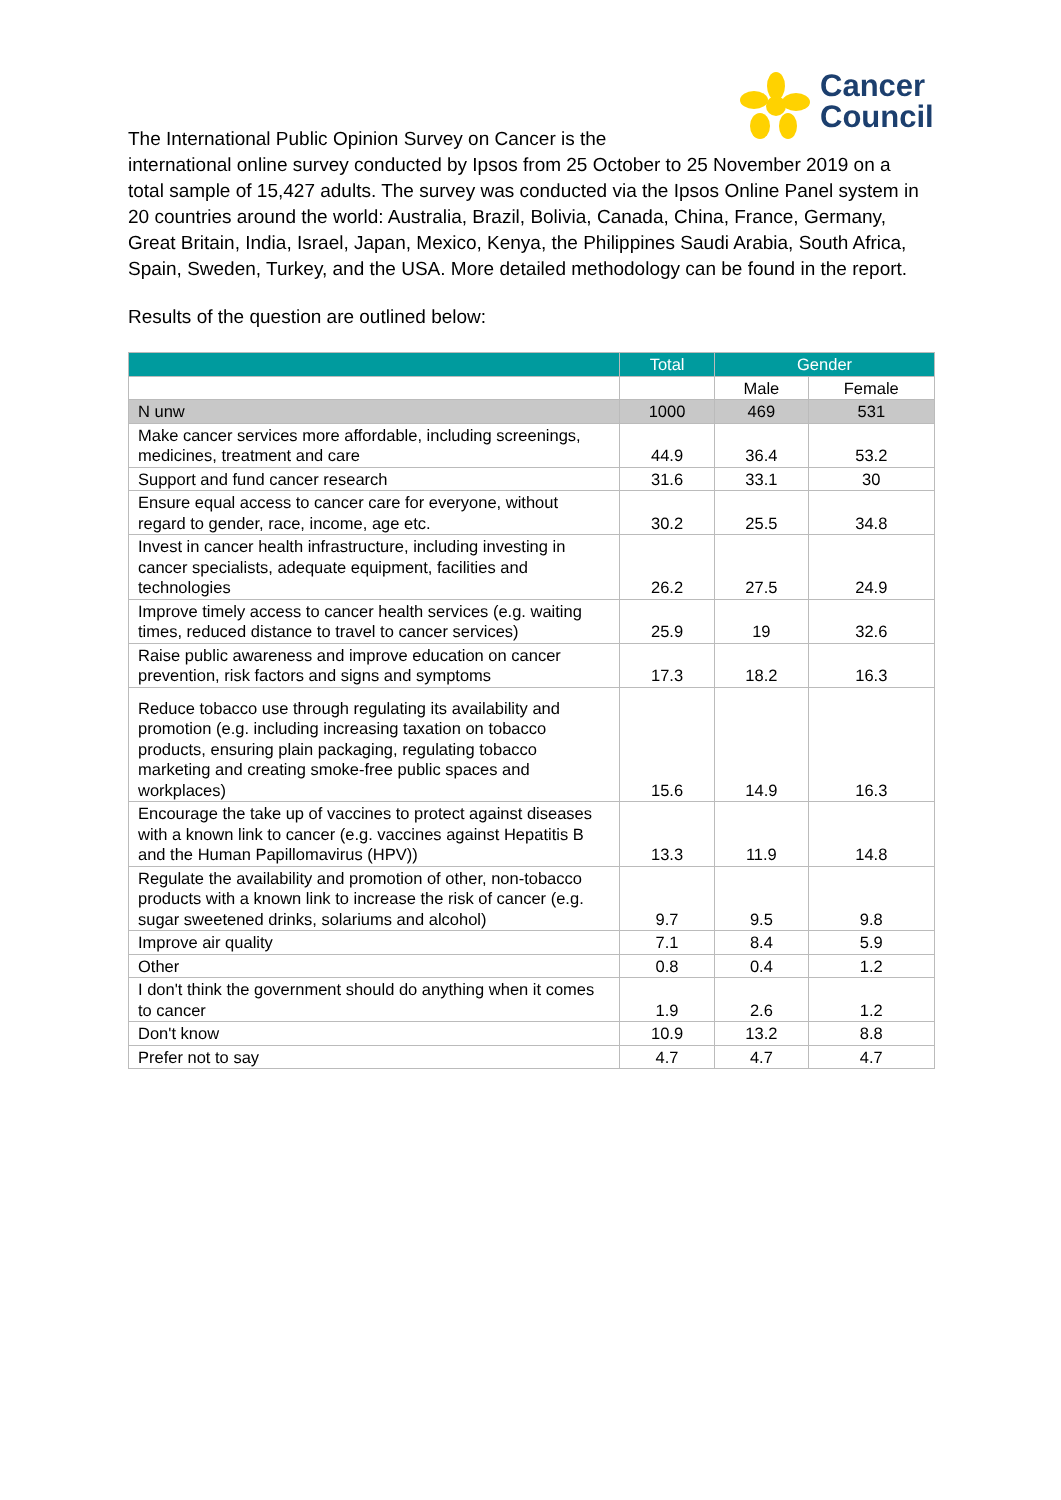Cancer
Council
The International Public Opinion Survey on Cancer is the
international online survey conducted by Ipsos from 25 October to 25 November 2019 on a total sample of 15,427 adults. The survey was conducted via the Ipsos Online Panel system in 20 countries around the world: Australia, Brazil, Bolivia, Canada, China, France, Germany, Great Britain, India, Israel, Japan, Mexico, Kenya, the Philippines Saudi Arabia, South Africa, Spain, Sweden, Turkey, and the USA. More detailed methodology can be found in the report.
Results of the question are outlined below:
| | Total | Gender | |
| --- | --- | --- | --- |
| | | Male | Female |
| N unw | 1000 | 469 | 531 |
| Make cancer services more affordable, including screenings, medicines, treatment and care | 44.9 | 36.4 | 53.2 |
| Support and fund cancer research | 31.6 | 33.1 | 30 |
| Ensure equal access to cancer care for everyone, without regard to gender, race, income, age etc. | 30.2 | 25.5 | 34.8 |
| Invest in cancer health infrastructure, including investing in cancer specialists, adequate equipment, facilities and technologies | 26.2 | 27.5 | 24.9 |
| Improve timely access to cancer health services (e.g. waiting times, reduced distance to travel to cancer services) | 25.9 | 19 | 32.6 |
| Raise public awareness and improve education on cancer prevention, risk factors and signs and symptoms | 17.3 | 18.2 | 16.3 |
| Reduce tobacco use through regulating its availability and promotion (e.g. including increasing taxation on tobacco products, ensuring plain packaging, regulating tobacco marketing and creating smoke-free public spaces and workplaces) | 15.6 | 14.9 | 16.3 |
| Encourage the take up of vaccines to protect against diseases with a known link to cancer (e.g. vaccines against Hepatitis B and the Human Papillomavirus (HPV)) | 13.3 | 11.9 | 14.8 |
| Regulate the availability and promotion of other, non-tobacco products with a known link to increase the risk of cancer (e.g. sugar sweetened drinks, solariums and alcohol) | 9.7 | 9.5 | 9.8 |
| Improve air quality | 7.1 | 8.4 | 5.9 |
| Other | 0.8 | 0.4 | 1.2 |
| I don't think the government should do anything when it comes to cancer | 1.9 | 2.6 | 1.2 |
| Don't know | 10.9 | 13.2 | 8.8 |
| Prefer not to say | 4.7 | 4.7 | 4.7 |